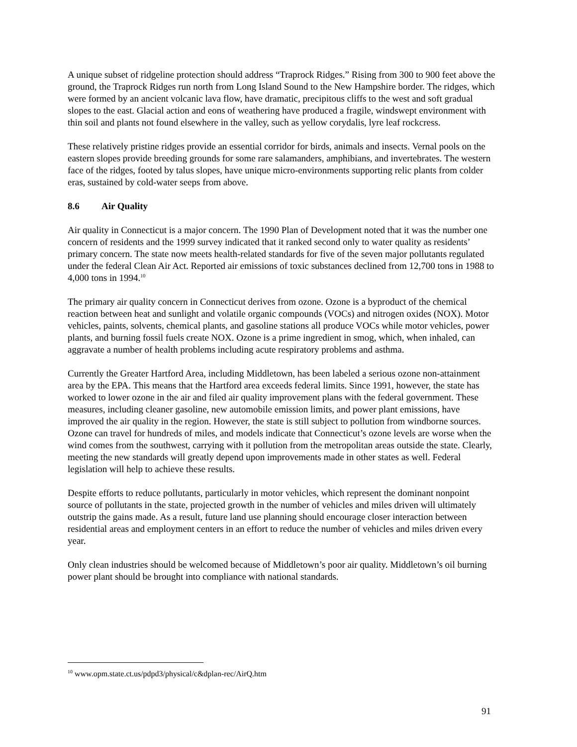A unique subset of ridgeline protection should address “Traprock Ridges.” Rising from 300 to 900 feet above the ground, the Traprock Ridges run north from Long Island Sound to the New Hampshire border. The ridges, which were formed by an ancient volcanic lava flow, have dramatic, precipitous cliffs to the west and soft gradual slopes to the east. Glacial action and eons of weathering have produced a fragile, windswept environment with thin soil and plants not found elsewhere in the valley, such as yellow corydalis, lyre leaf rockcress.
These relatively pristine ridges provide an essential corridor for birds, animals and insects. Vernal pools on the eastern slopes provide breeding grounds for some rare salamanders, amphibians, and invertebrates. The western face of the ridges, footed by talus slopes, have unique micro-environments supporting relic plants from colder eras, sustained by cold-water seeps from above.
8.6 Air Quality
Air quality in Connecticut is a major concern. The 1990 Plan of Development noted that it was the number one concern of residents and the 1999 survey indicated that it ranked second only to water quality as residents’ primary concern. The state now meets health-related standards for five of the seven major pollutants regulated under the federal Clean Air Act. Reported air emissions of toxic substances declined from 12,700 tons in 1988 to 4,000 tons in 1994.<sup>10</sup>
The primary air quality concern in Connecticut derives from ozone. Ozone is a byproduct of the chemical reaction between heat and sunlight and volatile organic compounds (VOCs) and nitrogen oxides (NOX). Motor vehicles, paints, solvents, chemical plants, and gasoline stations all produce VOCs while motor vehicles, power plants, and burning fossil fuels create NOX. Ozone is a prime ingredient in smog, which, when inhaled, can aggravate a number of health problems including acute respiratory problems and asthma.
Currently the Greater Hartford Area, including Middletown, has been labeled a serious ozone non-attainment area by the EPA. This means that the Hartford area exceeds federal limits. Since 1991, however, the state has worked to lower ozone in the air and filed air quality improvement plans with the federal government. These measures, including cleaner gasoline, new automobile emission limits, and power plant emissions, have improved the air quality in the region. However, the state is still subject to pollution from windborne sources. Ozone can travel for hundreds of miles, and models indicate that Connecticut’s ozone levels are worse when the wind comes from the southwest, carrying with it pollution from the metropolitan areas outside the state. Clearly, meeting the new standards will greatly depend upon improvements made in other states as well. Federal legislation will help to achieve these results.
Despite efforts to reduce pollutants, particularly in motor vehicles, which represent the dominant nonpoint source of pollutants in the state, projected growth in the number of vehicles and miles driven will ultimately outstrip the gains made. As a result, future land use planning should encourage closer interaction between residential areas and employment centers in an effort to reduce the number of vehicles and miles driven every year.
Only clean industries should be welcomed because of Middletown’s poor air quality. Middletown’s oil burning power plant should be brought into compliance with national standards.
<sup>10</sup> www.opm.state.ct.us/pdpd3/physical/c&dplan-rec/AirQ.htm
91